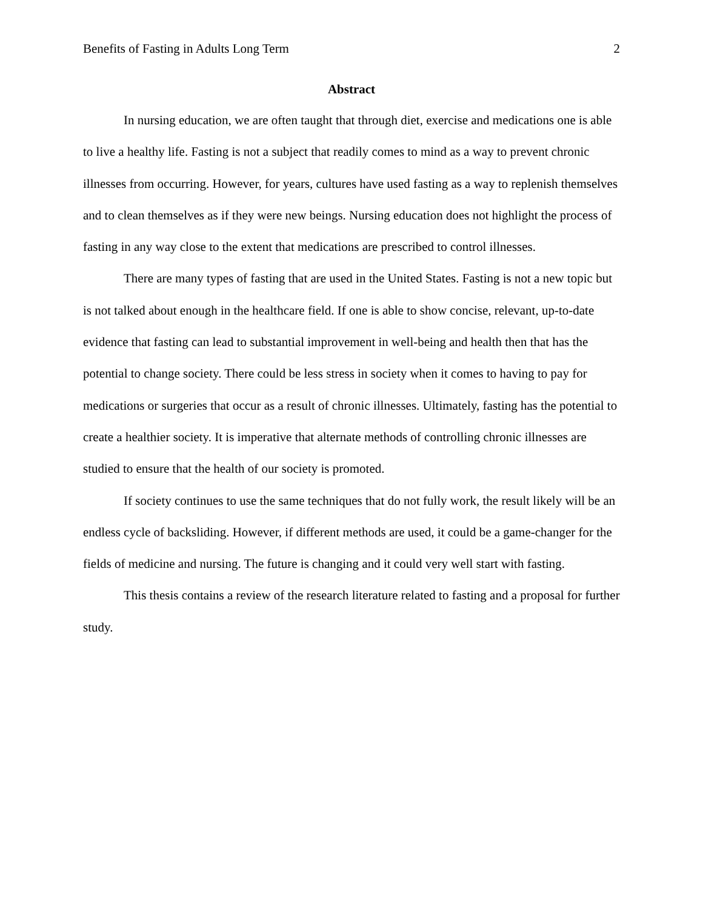Benefits of Fasting in Adults Long Term 2
Abstract
In nursing education, we are often taught that through diet, exercise and medications one is able to live a healthy life. Fasting is not a subject that readily comes to mind as a way to prevent chronic illnesses from occurring. However, for years, cultures have used fasting as a way to replenish themselves and to clean themselves as if they were new beings. Nursing education does not highlight the process of fasting in any way close to the extent that medications are prescribed to control illnesses.
There are many types of fasting that are used in the United States. Fasting is not a new topic but is not talked about enough in the healthcare field. If one is able to show concise, relevant, up-to-date evidence that fasting can lead to substantial improvement in well-being and health then that has the potential to change society. There could be less stress in society when it comes to having to pay for medications or surgeries that occur as a result of chronic illnesses. Ultimately, fasting has the potential to create a healthier society. It is imperative that alternate methods of controlling chronic illnesses are studied to ensure that the health of our society is promoted.
If society continues to use the same techniques that do not fully work, the result likely will be an endless cycle of backsliding. However, if different methods are used, it could be a game-changer for the fields of medicine and nursing. The future is changing and it could very well start with fasting.
This thesis contains a review of the research literature related to fasting and a proposal for further study.